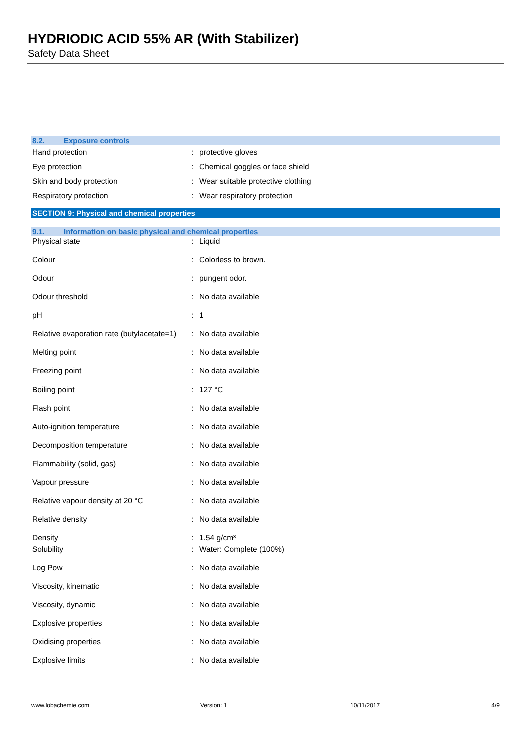HYDRIODIC ACID 55% AR (With Stabilizer)
Safety Data Sheet
8.2. Exposure controls
| Hand protection | : | protective gloves |
| Eye protection | : | Chemical goggles or face shield |
| Skin and body protection | : | Wear suitable protective clothing |
| Respiratory protection | : | Wear respiratory protection |
SECTION 9: Physical and chemical properties
9.1. Information on basic physical and chemical properties
| Physical state | : | Liquid |
| Colour | : | Colorless to brown. |
| Odour | : | pungent odor. |
| Odour threshold | : | No data available |
| pH | : | 1 |
| Relative evaporation rate (butylacetate=1) | : | No data available |
| Melting point | : | No data available |
| Freezing point | : | No data available |
| Boiling point | : | 127 °C |
| Flash point | : | No data available |
| Auto-ignition temperature | : | No data available |
| Decomposition temperature | : | No data available |
| Flammability (solid, gas) | : | No data available |
| Vapour pressure | : | No data available |
| Relative vapour density at 20 °C | : | No data available |
| Relative density | : | No data available |
| Density | : | 1.54 g/cm³ |
| Solubility | : | Water: Complete (100%) |
| Log Pow | : | No data available |
| Viscosity, kinematic | : | No data available |
| Viscosity, dynamic | : | No data available |
| Explosive properties | : | No data available |
| Oxidising properties | : | No data available |
| Explosive limits | : | No data available |
www.lobachemie.com Version: 1 10/11/2017 4/9